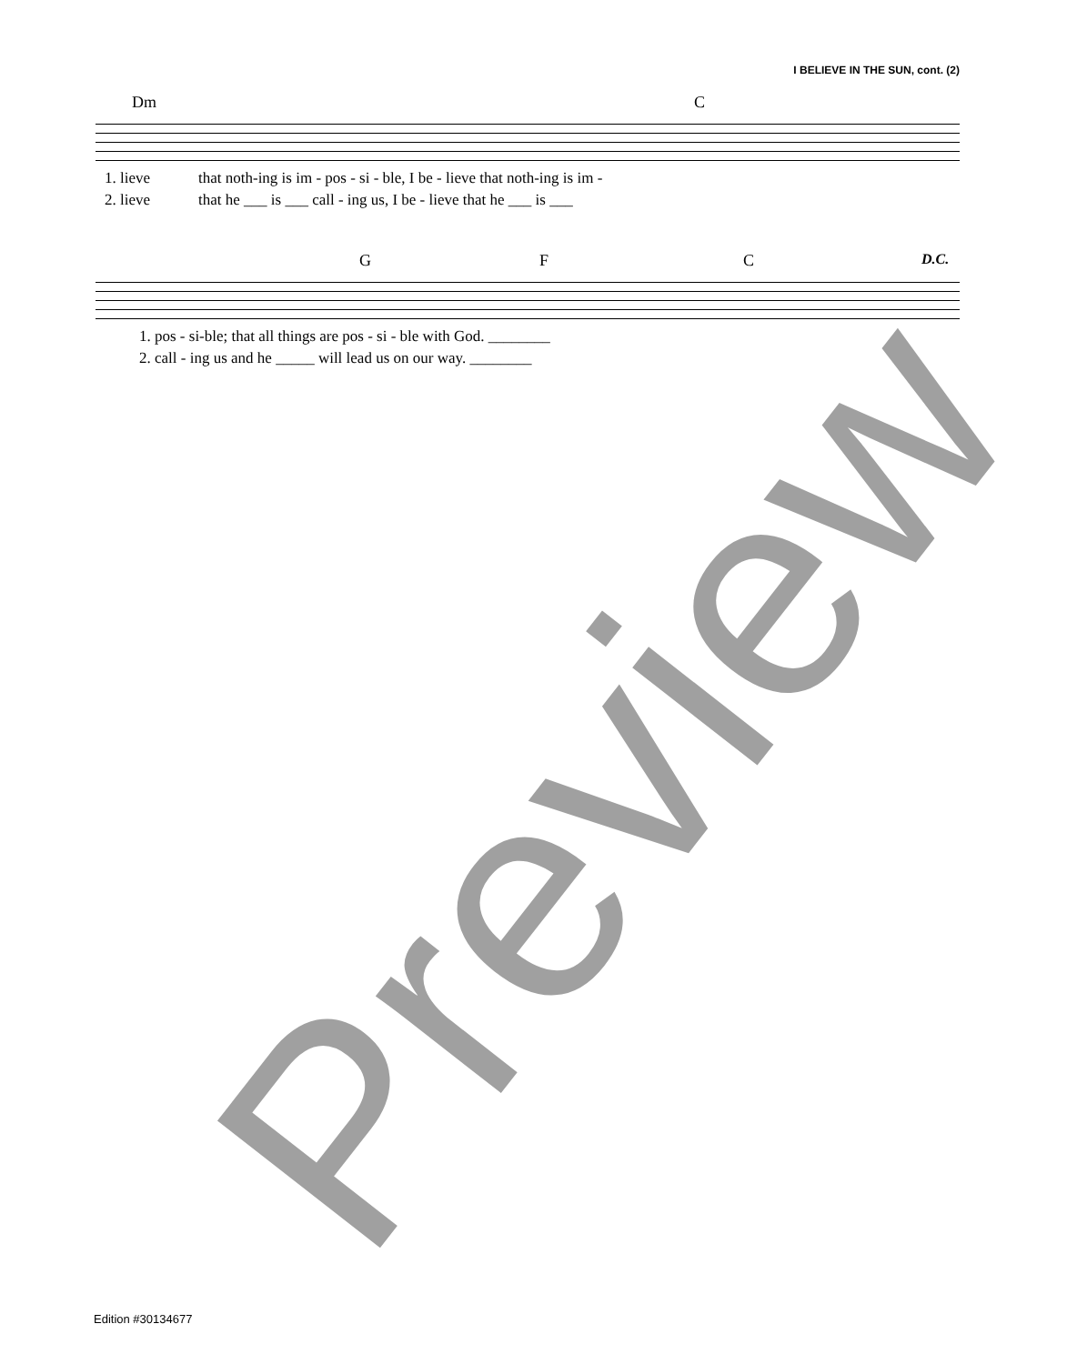I BELIEVE IN THE SUN, cont. (2)
Dm C
1. lieve that noth-ing is im - pos - si - ble, I be - lieve that noth-ing is im -
2. lieve that he ___ is ___ call - ing us, I be - lieve that he ___ is ___
G F C D.C.
1. pos - si-ble; that all things are pos - si - ble with God. ________
2. call - ing us and he _____ will lead us on our way. ________
Preview
Edition #30134677